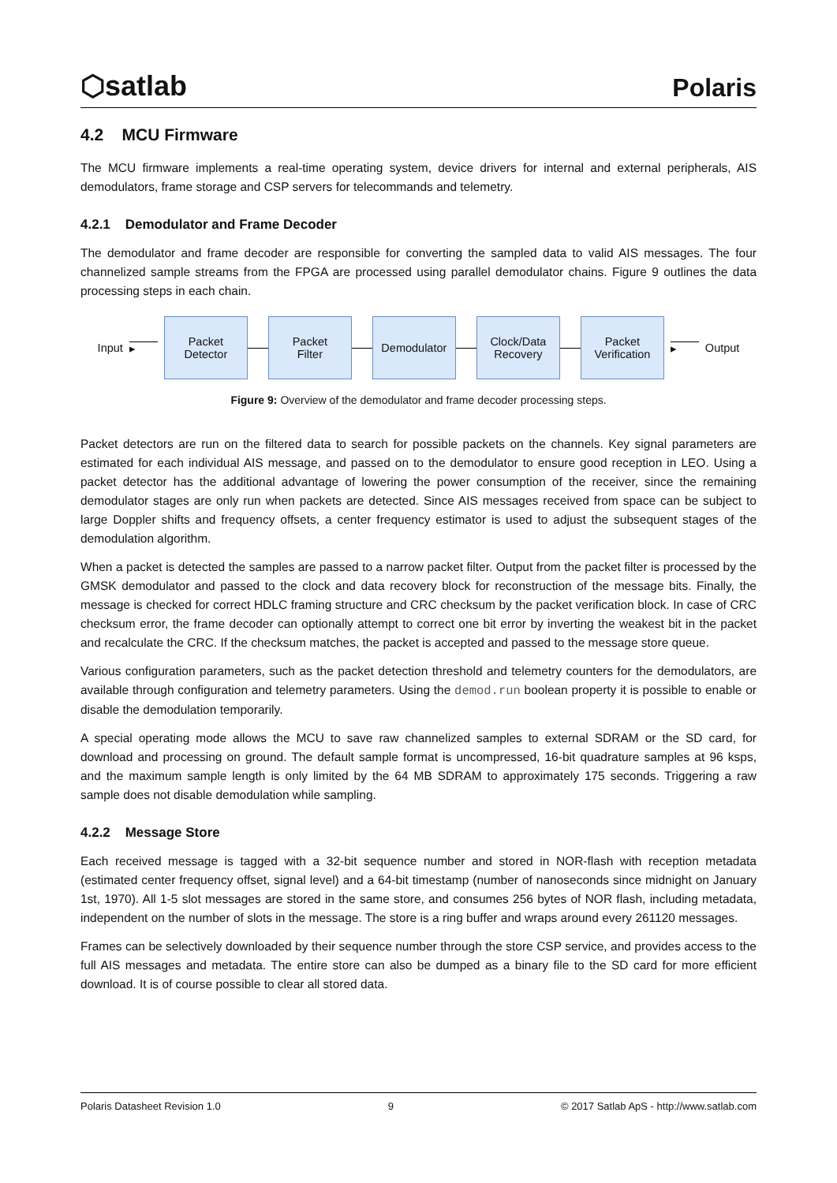⬡satlab Polaris
4.2 MCU Firmware
The MCU firmware implements a real-time operating system, device drivers for internal and external peripherals, AIS demodulators, frame storage and CSP servers for telecommands and telemetry.
4.2.1 Demodulator and Frame Decoder
The demodulator and frame decoder are responsible for converting the sampled data to valid AIS messages. The four channelized sample streams from the FPGA are processed using parallel demodulator chains. Figure 9 outlines the data processing steps in each chain.
Input ▸
Packet
Detector
Packet
Filter
Demodulator
Clock/Data
Recovery
Packet
Verification
▸ Output
Figure 9: Overview of the demodulator and frame decoder processing steps.
Packet detectors are run on the filtered data to search for possible packets on the channels. Key signal parameters are estimated for each individual AIS message, and passed on to the demodulator to ensure good reception in LEO. Using a packet detector has the additional advantage of lowering the power consumption of the receiver, since the remaining demodulator stages are only run when packets are detected. Since AIS messages received from space can be subject to large Doppler shifts and frequency offsets, a center frequency estimator is used to adjust the subsequent stages of the demodulation algorithm.
When a packet is detected the samples are passed to a narrow packet filter. Output from the packet filter is processed by the GMSK demodulator and passed to the clock and data recovery block for reconstruction of the message bits. Finally, the message is checked for correct HDLC framing structure and CRC checksum by the packet verification block. In case of CRC checksum error, the frame decoder can optionally attempt to correct one bit error by inverting the weakest bit in the packet and recalculate the CRC. If the checksum matches, the packet is accepted and passed to the message store queue.
Various configuration parameters, such as the packet detection threshold and telemetry counters for the demodulators, are available through configuration and telemetry parameters. Using the demod.run boolean property it is possible to enable or disable the demodulation temporarily.
A special operating mode allows the MCU to save raw channelized samples to external SDRAM or the SD card, for download and processing on ground. The default sample format is uncompressed, 16-bit quadrature samples at 96 ksps, and the maximum sample length is only limited by the 64 MB SDRAM to approximately 175 seconds. Triggering a raw sample does not disable demodulation while sampling.
4.2.2 Message Store
Each received message is tagged with a 32-bit sequence number and stored in NOR-flash with reception metadata (estimated center frequency offset, signal level) and a 64-bit timestamp (number of nanoseconds since midnight on January 1st, 1970). All 1-5 slot messages are stored in the same store, and consumes 256 bytes of NOR flash, including metadata, independent on the number of slots in the message. The store is a ring buffer and wraps around every 261120 messages.
Frames can be selectively downloaded by their sequence number through the store CSP service, and provides access to the full AIS messages and metadata. The entire store can also be dumped as a binary file to the SD card for more efficient download. It is of course possible to clear all stored data.
Polaris Datasheet Revision 1.0 9 © 2017 Satlab ApS - http://www.satlab.com